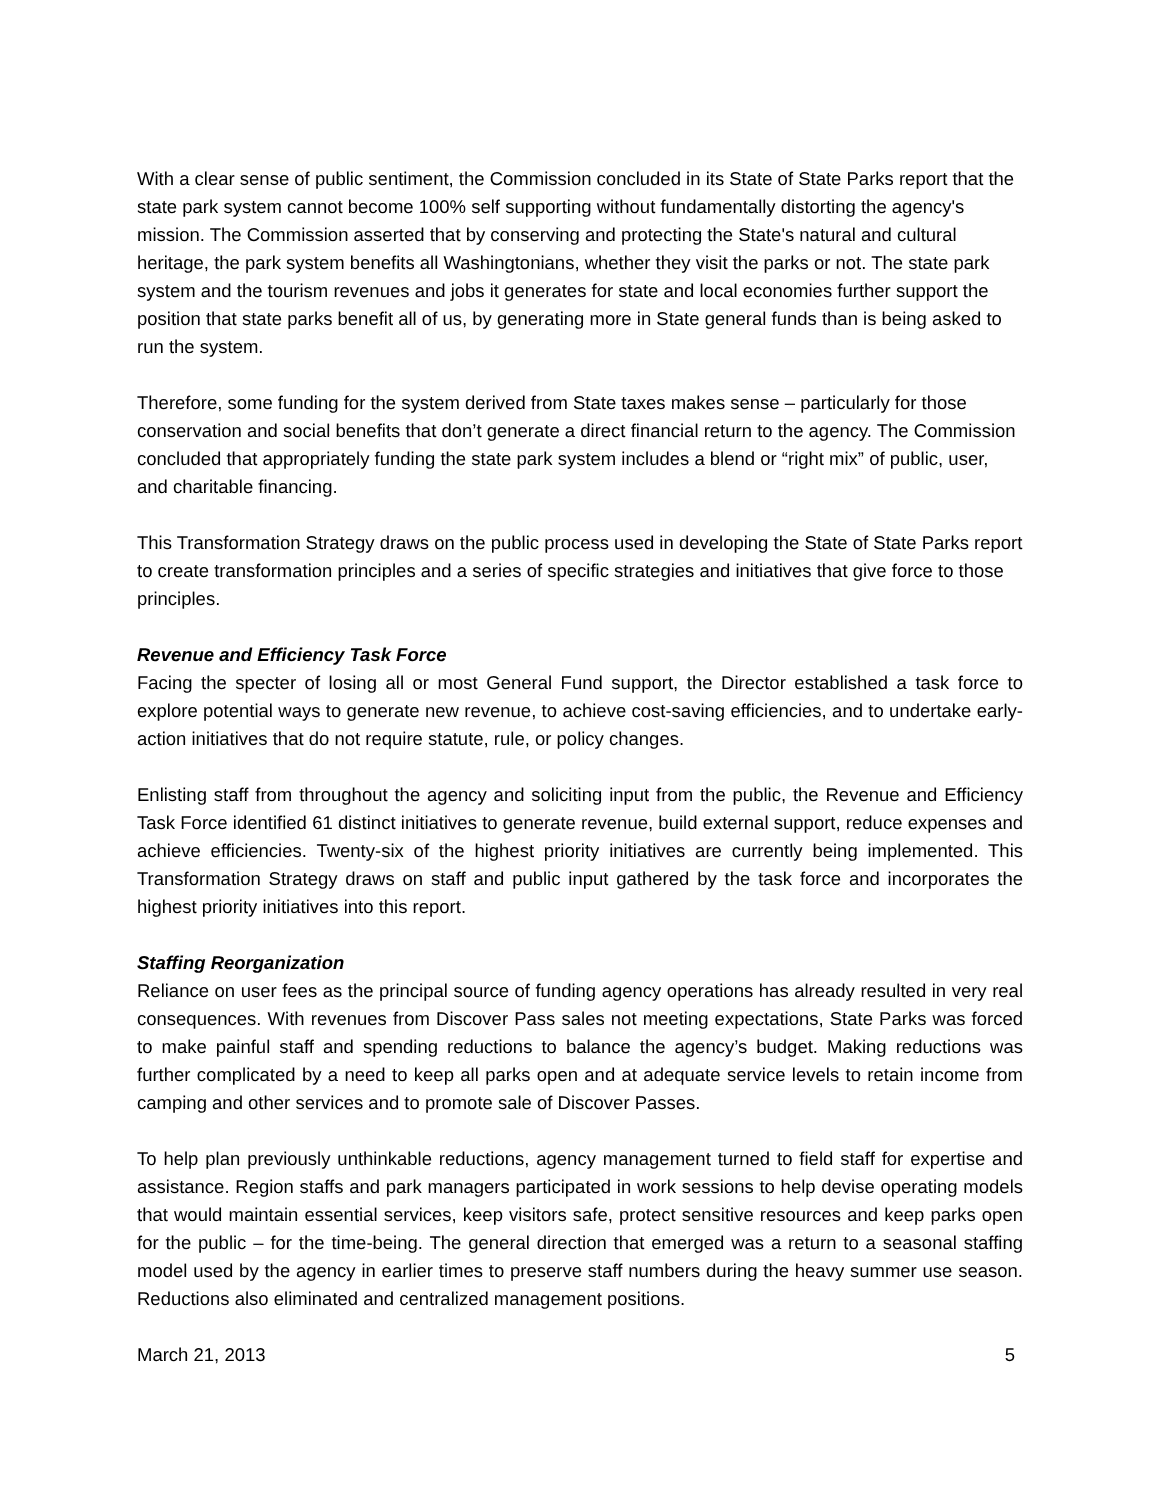With a clear sense of public sentiment, the Commission concluded in its State of State Parks report that the state park system cannot become 100% self supporting without fundamentally distorting the agency's mission. The Commission asserted that by conserving and protecting the State's natural and cultural heritage, the park system benefits all Washingtonians, whether they visit the parks or not. The state park system and the tourism revenues and jobs it generates for state and local economies further support the position that state parks benefit all of us, by generating more in State general funds than is being asked to run the system.
Therefore, some funding for the system derived from State taxes makes sense – particularly for those conservation and social benefits that don’t generate a direct financial return to the agency. The Commission concluded that appropriately funding the state park system includes a blend or “right mix” of public, user, and charitable financing.
This Transformation Strategy draws on the public process used in developing the State of State Parks report to create transformation principles and a series of specific strategies and initiatives that give force to those principles.
Revenue and Efficiency Task Force
Facing the specter of losing all or most General Fund support, the Director established a task force to explore potential ways to generate new revenue, to achieve cost-saving efficiencies, and to undertake early-action initiatives that do not require statute, rule, or policy changes.
Enlisting staff from throughout the agency and soliciting input from the public, the Revenue and Efficiency Task Force identified 61 distinct initiatives to generate revenue, build external support, reduce expenses and achieve efficiencies. Twenty-six of the highest priority initiatives are currently being implemented. This Transformation Strategy draws on staff and public input gathered by the task force and incorporates the highest priority initiatives into this report.
Staffing Reorganization
Reliance on user fees as the principal source of funding agency operations has already resulted in very real consequences. With revenues from Discover Pass sales not meeting expectations, State Parks was forced to make painful staff and spending reductions to balance the agency’s budget. Making reductions was further complicated by a need to keep all parks open and at adequate service levels to retain income from camping and other services and to promote sale of Discover Passes.
To help plan previously unthinkable reductions, agency management turned to field staff for expertise and assistance. Region staffs and park managers participated in work sessions to help devise operating models that would maintain essential services, keep visitors safe, protect sensitive resources and keep parks open for the public – for the time-being. The general direction that emerged was a return to a seasonal staffing model used by the agency in earlier times to preserve staff numbers during the heavy summer use season. Reductions also eliminated and centralized management positions.
March 21, 2013 5